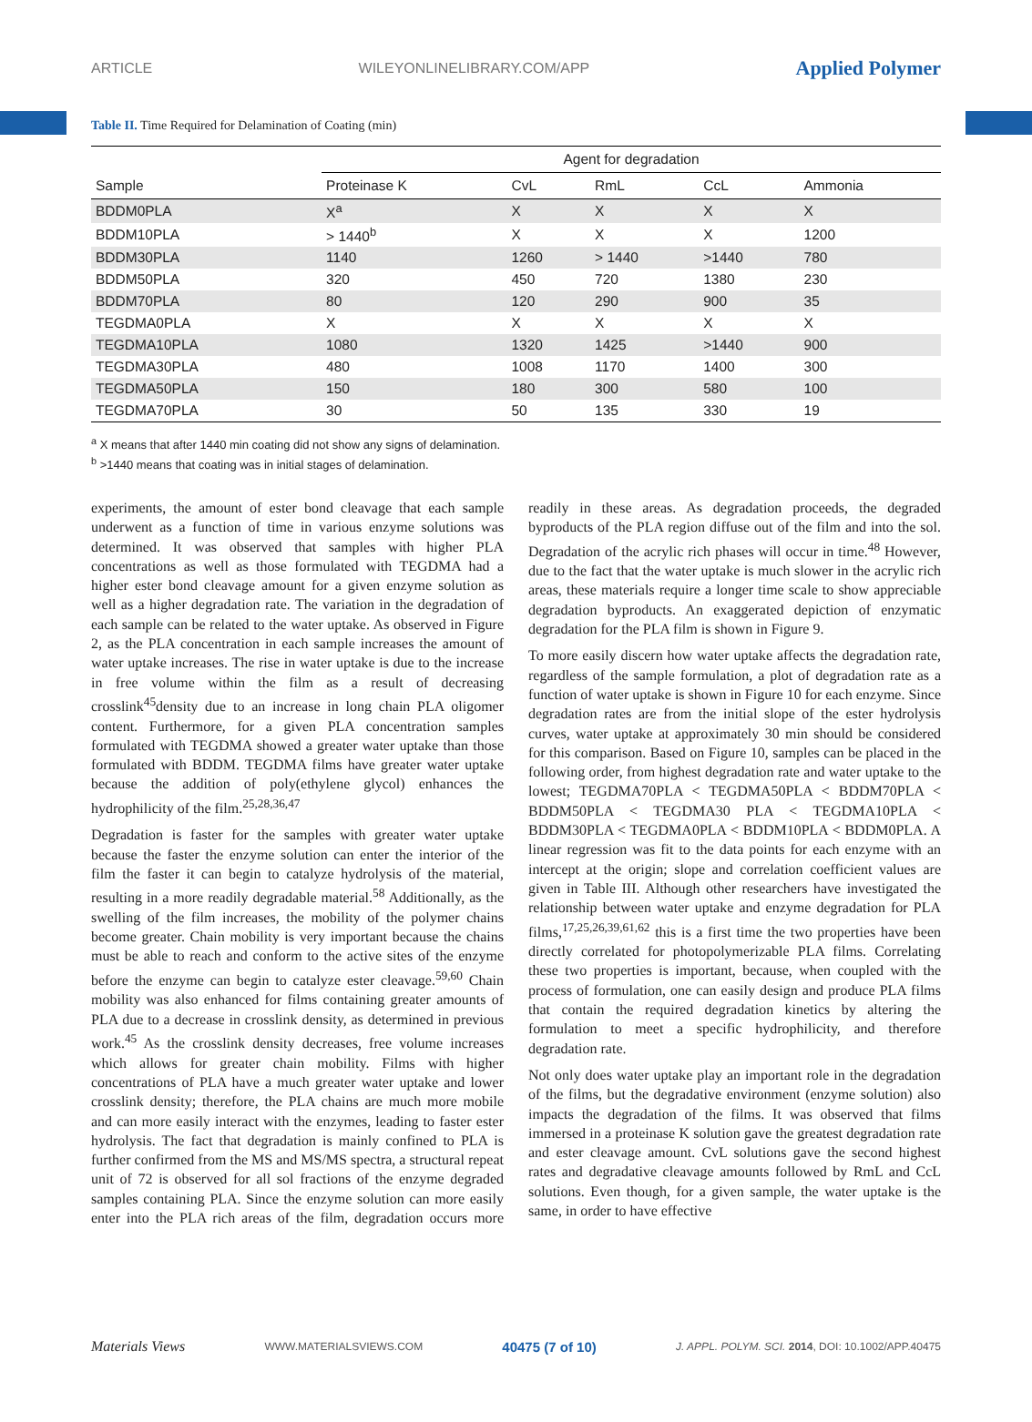ARTICLE WILEYONLINELIBRARY.COM/APP Applied Polymer
Table II. Time Required for Delamination of Coating (min)
| | Agent for degradation | | | | |
| --- | --- | --- | --- | --- | --- |
| Sample | Proteinase K | CvL | RmL | CcL | Ammonia |
| BDDM0PLA | X<sup>a</sup> | X | X | X | X |
| BDDM10PLA | > 1440<sup>b</sup> | X | X | X | 1200 |
| BDDM30PLA | 1140 | 1260 | > 1440 | >1440 | 780 |
| BDDM50PLA | 320 | 450 | 720 | 1380 | 230 |
| BDDM70PLA | 80 | 120 | 290 | 900 | 35 |
| TEGDMA0PLA | X | X | X | X | X |
| TEGDMA10PLA | 1080 | 1320 | 1425 | >1440 | 900 |
| TEGDMA30PLA | 480 | 1008 | 1170 | 1400 | 300 |
| TEGDMA50PLA | 150 | 180 | 300 | 580 | 100 |
| TEGDMA70PLA | 30 | 50 | 135 | 330 | 19 |
<sup>a</sup> X means that after 1440 min coating did not show any signs of delamination.
<sup>b</sup> >1440 means that coating was in initial stages of delamination.
experiments, the amount of ester bond cleavage that each sample underwent as a function of time in various enzyme solutions was determined. It was observed that samples with higher PLA concentrations as well as those formulated with TEGDMA had a higher ester bond cleavage amount for a given enzyme solution as well as a higher degradation rate. The variation in the degradation of each sample can be related to the water uptake. As observed in Figure 2, as the PLA concentration in each sample increases the amount of water uptake increases. The rise in water uptake is due to the increase in free volume within the film as a result of decreasing crosslink<sup>45</sup>density due to an increase in long chain PLA oligomer content. Furthermore, for a given PLA concentration samples formulated with TEGDMA showed a greater water uptake than those formulated with BDDM. TEGDMA films have greater water uptake because the addition of poly(ethylene glycol) enhances the hydrophilicity of the film.<sup>25,28,36,47</sup>
Degradation is faster for the samples with greater water uptake because the faster the enzyme solution can enter the interior of the film the faster it can begin to catalyze hydrolysis of the material, resulting in a more readily degradable material.<sup>58</sup> Additionally, as the swelling of the film increases, the mobility of the polymer chains become greater. Chain mobility is very important because the chains must be able to reach and conform to the active sites of the enzyme before the enzyme can begin to catalyze ester cleavage.<sup>59,60</sup> Chain mobility was also enhanced for films containing greater amounts of PLA due to a decrease in crosslink density, as determined in previous work.<sup>45</sup> As the crosslink density decreases, free volume increases which allows for greater chain mobility. Films with higher concentrations of PLA have a much greater water uptake and lower crosslink density; therefore, the PLA chains are much more mobile and can more easily interact with the enzymes, leading to faster ester hydrolysis. The fact that degradation is mainly confined to PLA is further confirmed from the MS and MS/MS spectra, a structural repeat unit of 72 is observed for all sol fractions of the enzyme degraded samples containing PLA. Since the enzyme solution can more easily enter into the PLA rich areas of the film, degradation occurs more readily in these areas. As degradation proceeds, the degraded byproducts of the PLA region diffuse out of the film and into the sol. Degradation of the acrylic rich phases will occur in time.<sup>48</sup> However, due to the fact that the water uptake is much slower in the acrylic rich areas, these materials require a longer time scale to show appreciable degradation byproducts. An exaggerated depiction of enzymatic degradation for the PLA film is shown in Figure 9.
To more easily discern how water uptake affects the degradation rate, regardless of the sample formulation, a plot of degradation rate as a function of water uptake is shown in Figure 10 for each enzyme. Since degradation rates are from the initial slope of the ester hydrolysis curves, water uptake at approximately 30 min should be considered for this comparison. Based on Figure 10, samples can be placed in the following order, from highest degradation rate and water uptake to the lowest; TEGDMA70PLA < TEGDMA50PLA < BDDM70PLA < BDDM50PLA < TEGDMA30 PLA < TEGDMA10PLA < BDDM30PLA < TEGDMA0PLA < BDDM10PLA < BDDM0PLA. A linear regression was fit to the data points for each enzyme with an intercept at the origin; slope and correlation coefficient values are given in Table III. Although other researchers have investigated the relationship between water uptake and enzyme degradation for PLA films,<sup>17,25,26,39,61,62</sup> this is a first time the two properties have been directly correlated for photopolymerizable PLA films. Correlating these two properties is important, because, when coupled with the process of formulation, one can easily design and produce PLA films that contain the required degradation kinetics by altering the formulation to meet a specific hydrophilicity, and therefore degradation rate.
Not only does water uptake play an important role in the degradation of the films, but the degradative environment (enzyme solution) also impacts the degradation of the films. It was observed that films immersed in a proteinase K solution gave the greatest degradation rate and ester cleavage amount. CvL solutions gave the second highest rates and degradative cleavage amounts followed by RmL and CcL solutions. Even though, for a given sample, the water uptake is the same, in order to have effective
Materials Views WWW.MATERIALSVIEWS.COM 40475 (7 of 10) J. APPL. POLYM. SCI. 2014, DOI: 10.1002/APP.40475